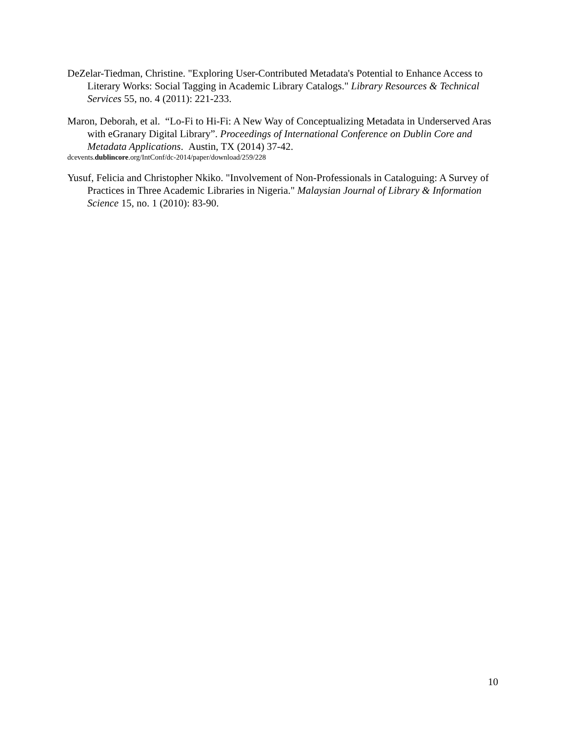DeZelar-Tiedman, Christine. "Exploring User-Contributed Metadata's Potential to Enhance Access to Literary Works: Social Tagging in Academic Library Catalogs." Library Resources & Technical Services 55, no. 4 (2011): 221-233.
Maron, Deborah, et al. “Lo-Fi to Hi-Fi: A New Way of Conceptualizing Metadata in Underserved Aras with eGranary Digital Library”. Proceedings of International Conference on Dublin Core and Metadata Applications. Austin, TX (2014) 37-42.
dcevents.dublincore.org/IntConf/dc-2014/paper/download/259/228
Yusuf, Felicia and Christopher Nkiko. "Involvement of Non-Professionals in Cataloguing: A Survey of Practices in Three Academic Libraries in Nigeria." Malaysian Journal of Library & Information Science 15, no. 1 (2010): 83-90.
10